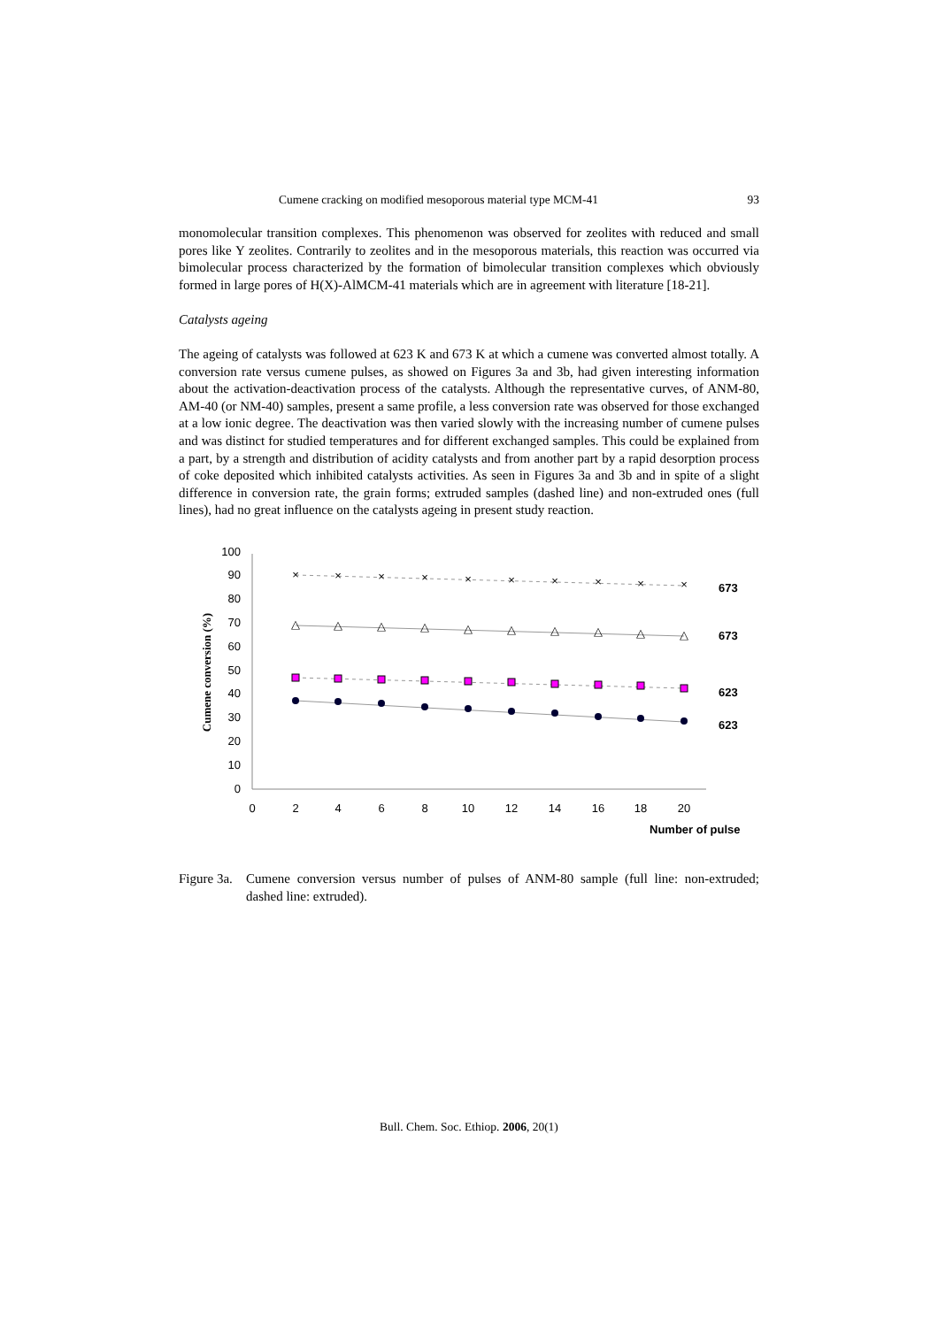Cumene cracking on modified mesoporous material type MCM-41 93
monomolecular transition complexes. This phenomenon was observed for zeolites with reduced and small pores like Y zeolites. Contrarily to zeolites and in the mesoporous materials, this reaction was occurred via bimolecular process characterized by the formation of bimolecular transition complexes which obviously formed in large pores of H(X)-AlMCM-41 materials which are in agreement with literature [18-21].
Catalysts ageing
The ageing of catalysts was followed at 623 K and 673 K at which a cumene was converted almost totally. A conversion rate versus cumene pulses, as showed on Figures 3a and 3b, had given interesting information about the activation-deactivation process of the catalysts. Although the representative curves, of ANM-80, AM-40 (or NM-40) samples, present a same profile, a less conversion rate was observed for those exchanged at a low ionic degree. The deactivation was then varied slowly with the increasing number of cumene pulses and was distinct for studied temperatures and for different exchanged samples. This could be explained from a part, by a strength and distribution of acidity catalysts and from another part by a rapid desorption process of coke deposited which inhibited catalysts activities. As seen in Figures 3a and 3b and in spite of a slight difference in conversion rate, the grain forms; extruded samples (dashed line) and non-extruded ones (full lines), had no great influence on the catalysts ageing in present study reaction.
100
90
80
70
60
50
40
30
20
10
0
0
2
4
6
8
10
12
14
16
18
20
Cumene conversion (%)
×
×
×
×
×
×
×
×
×
×
△
△
△
△
△
△
△
△
△
△
673
673
623
623
Number of pulse
Figure 3a. Cumene conversion versus number of pulses of ANM-80 sample (full line: non-extruded; dashed line: extruded).
Bull. Chem. Soc. Ethiop. 2006, 20(1)